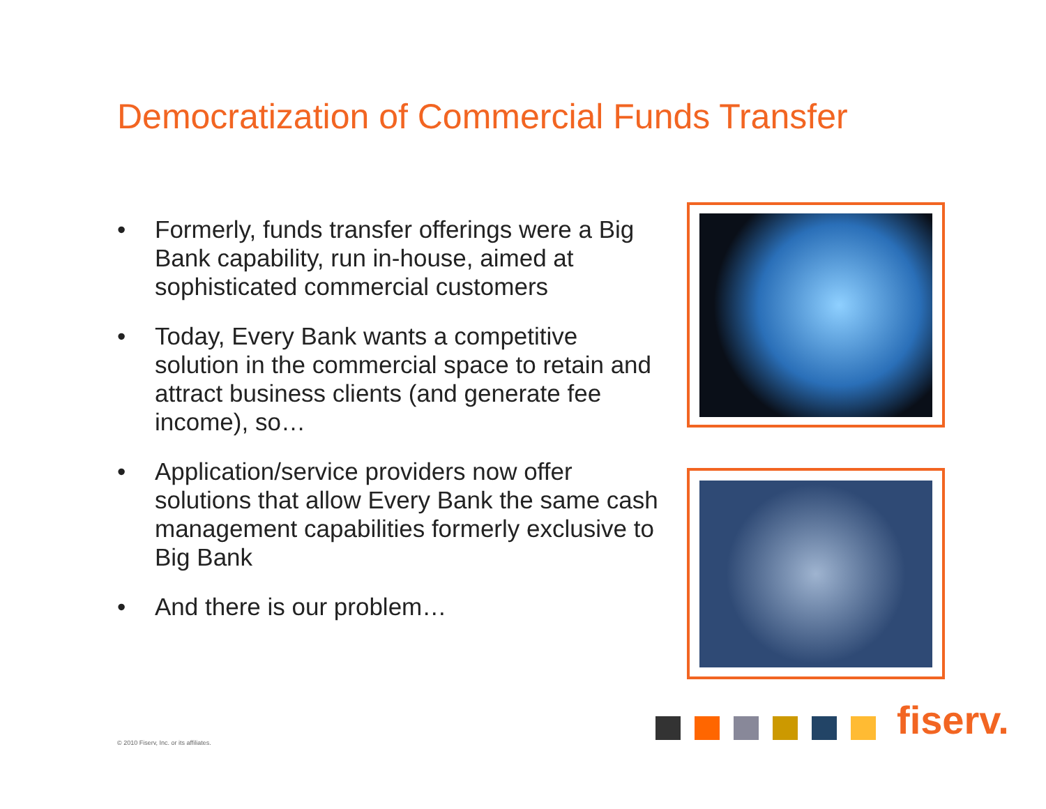Democratization of Commercial Funds Transfer
• Formerly, funds transfer offerings were a Big Bank capability, run in-house, aimed at sophisticated commercial customers
• Today, Every Bank wants a competitive solution in the commercial space to retain and attract business clients (and generate fee income), so…
• Application/service providers now offer solutions that allow Every Bank the same cash management capabilities formerly exclusive to Big Bank
• And there is our problem…
fiserv.
© 2010 Fiserv, Inc. or its affiliates.